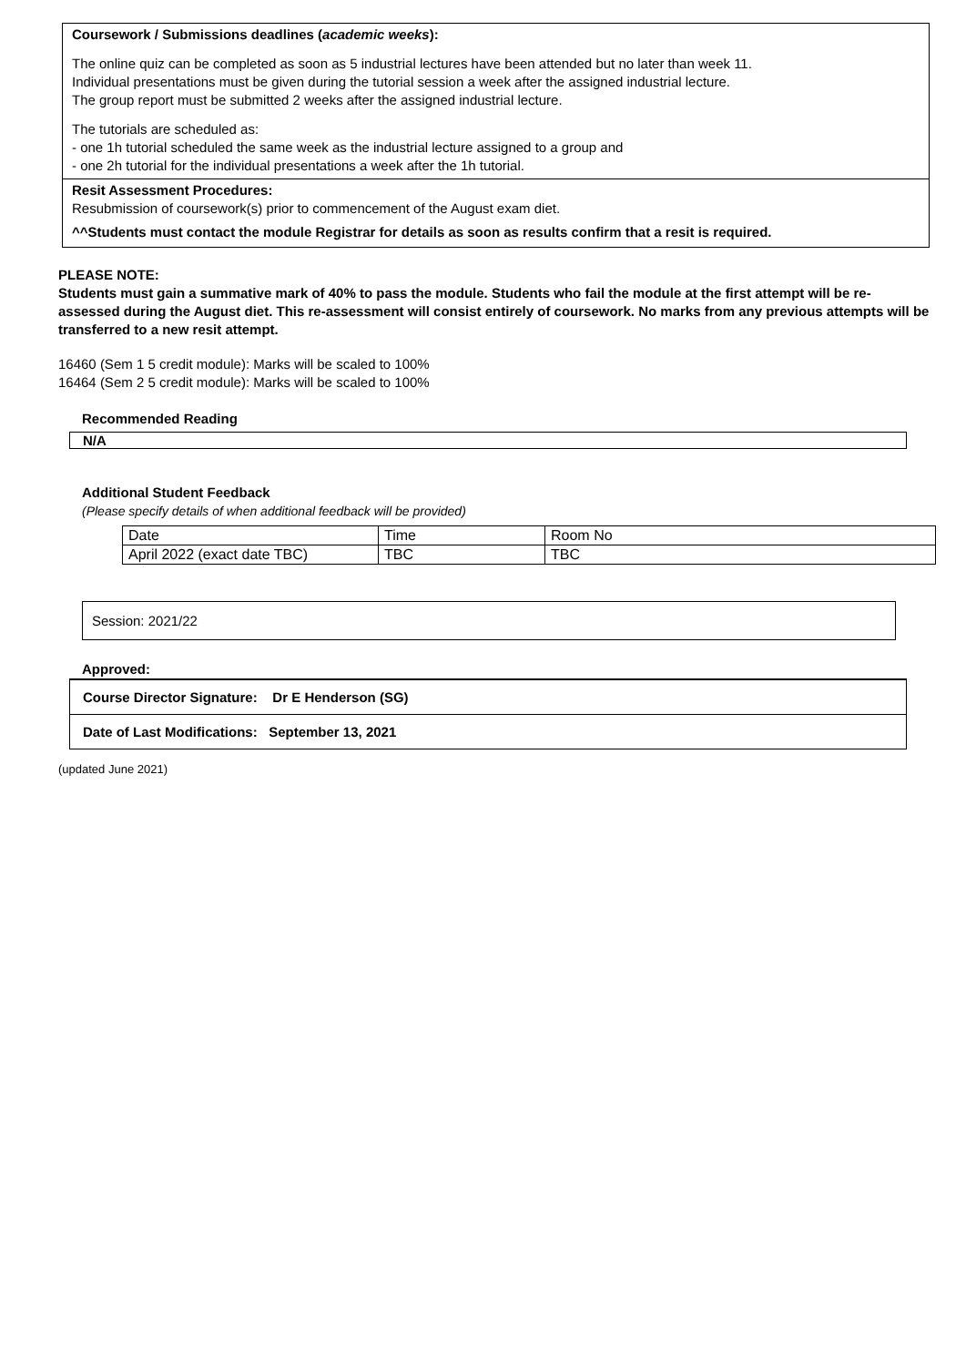Coursework / Submissions deadlines (academic weeks):
The online quiz can be completed as soon as 5 industrial lectures have been attended but no later than week 11.
Individual presentations must be given during the tutorial session a week after the assigned industrial lecture.
The group report must be submitted 2 weeks after the assigned industrial lecture.
The tutorials are scheduled as:
- one 1h tutorial scheduled the same week as the industrial lecture assigned to a group and
- one 2h tutorial for the individual presentations a week after the 1h tutorial.
Resit Assessment Procedures:
Resubmission of coursework(s) prior to commencement of the August exam diet.
^^Students must contact the module Registrar for details as soon as results confirm that a resit is required.
PLEASE NOTE:
Students must gain a summative mark of 40% to pass the module. Students who fail the module at the first attempt will be re-assessed during the August diet. This re-assessment will consist entirely of coursework. No marks from any previous attempts will be transferred to a new resit attempt.
16460 (Sem 1 5 credit module): Marks will be scaled to 100%
16464 (Sem 2 5 credit module): Marks will be scaled to 100%
Recommended Reading
N/A
Additional Student Feedback
(Please specify details of when additional feedback will be provided)
| Date | Time | Room No |
| April 2022 (exact date TBC) | TBC | TBC |
Session: 2021/22
Approved:
Course Director Signature: Dr E Henderson (SG)
Date of Last Modifications: September 13, 2021
(updated June 2021)